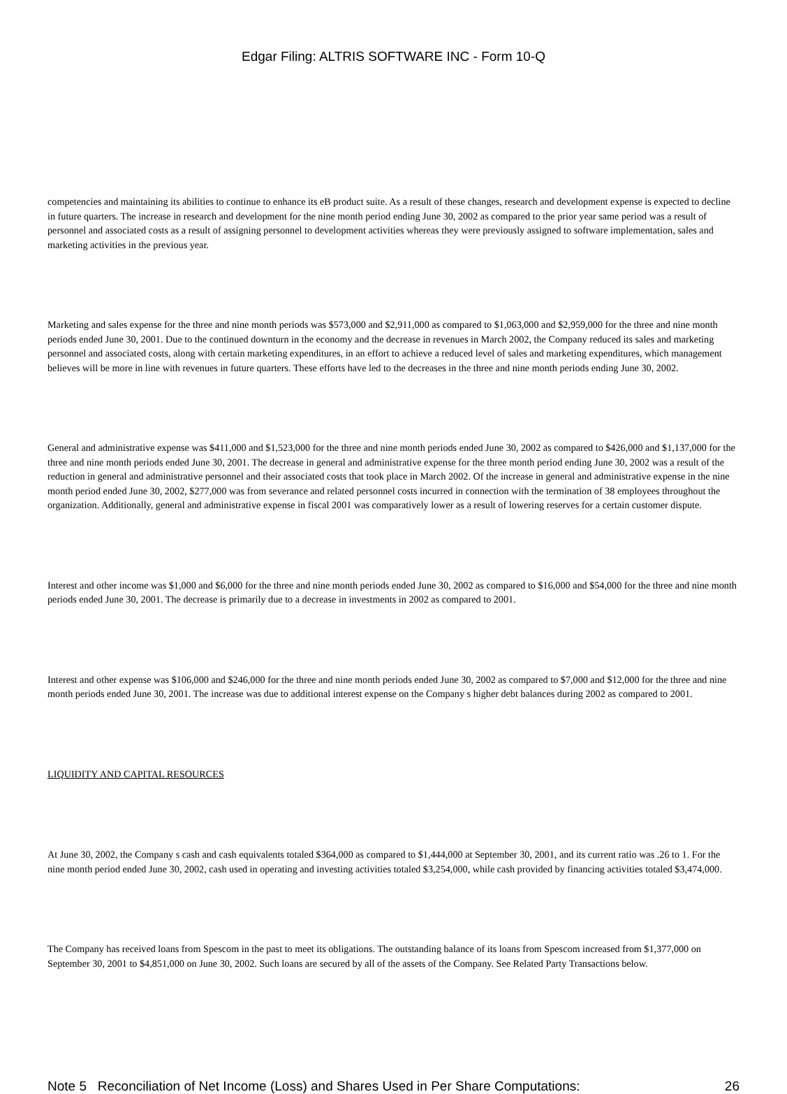Edgar Filing: ALTRIS SOFTWARE INC - Form 10-Q
competencies and maintaining its abilities to continue to enhance its eB product suite. As a result of these changes, research and development expense is expected to decline in future quarters. The increase in research and development for the nine month period ending June 30, 2002 as compared to the prior year same period was a result of personnel and associated costs as a result of assigning personnel to development activities whereas they were previously assigned to software implementation, sales and marketing activities in the previous year.
Marketing and sales expense for the three and nine month periods was $573,000 and $2,911,000 as compared to $1,063,000 and $2,959,000 for the three and nine month periods ended June 30, 2001. Due to the continued downturn in the economy and the decrease in revenues in March 2002, the Company reduced its sales and marketing personnel and associated costs, along with certain marketing expenditures, in an effort to achieve a reduced level of sales and marketing expenditures, which management believes will be more in line with revenues in future quarters. These efforts have led to the decreases in the three and nine month periods ending June 30, 2002.
General and administrative expense was $411,000 and $1,523,000 for the three and nine month periods ended June 30, 2002 as compared to $426,000 and $1,137,000 for the three and nine month periods ended June 30, 2001. The decrease in general and administrative expense for the three month period ending June 30, 2002 was a result of the reduction in general and administrative personnel and their associated costs that took place in March 2002. Of the increase in general and administrative expense in the nine month period ended June 30, 2002, $277,000 was from severance and related personnel costs incurred in connection with the termination of 38 employees throughout the organization. Additionally, general and administrative expense in fiscal 2001 was comparatively lower as a result of lowering reserves for a certain customer dispute.
Interest and other income was $1,000 and $6,000 for the three and nine month periods ended June 30, 2002 as compared to $16,000 and $54,000 for the three and nine month periods ended June 30, 2001. The decrease is primarily due to a decrease in investments in 2002 as compared to 2001.
Interest and other expense was $106,000 and $246,000 for the three and nine month periods ended June 30, 2002 as compared to $7,000 and $12,000 for the three and nine month periods ended June 30, 2001. The increase was due to additional interest expense on the Company s higher debt balances during 2002 as compared to 2001.
LIQUIDITY AND CAPITAL RESOURCES
At June 30, 2002, the Company s cash and cash equivalents totaled $364,000 as compared to $1,444,000 at September 30, 2001, and its current ratio was .26 to 1. For the nine month period ended June 30, 2002, cash used in operating and investing activities totaled $3,254,000, while cash provided by financing activities totaled $3,474,000.
The Company has received loans from Spescom in the past to meet its obligations. The outstanding balance of its loans from Spescom increased from $1,377,000 on September 30, 2001 to $4,851,000 on June 30, 2002. Such loans are secured by all of the assets of the Company. See Related Party Transactions below.
Note 5 Reconciliation of Net Income (Loss) and Shares Used in Per Share Computations: 26